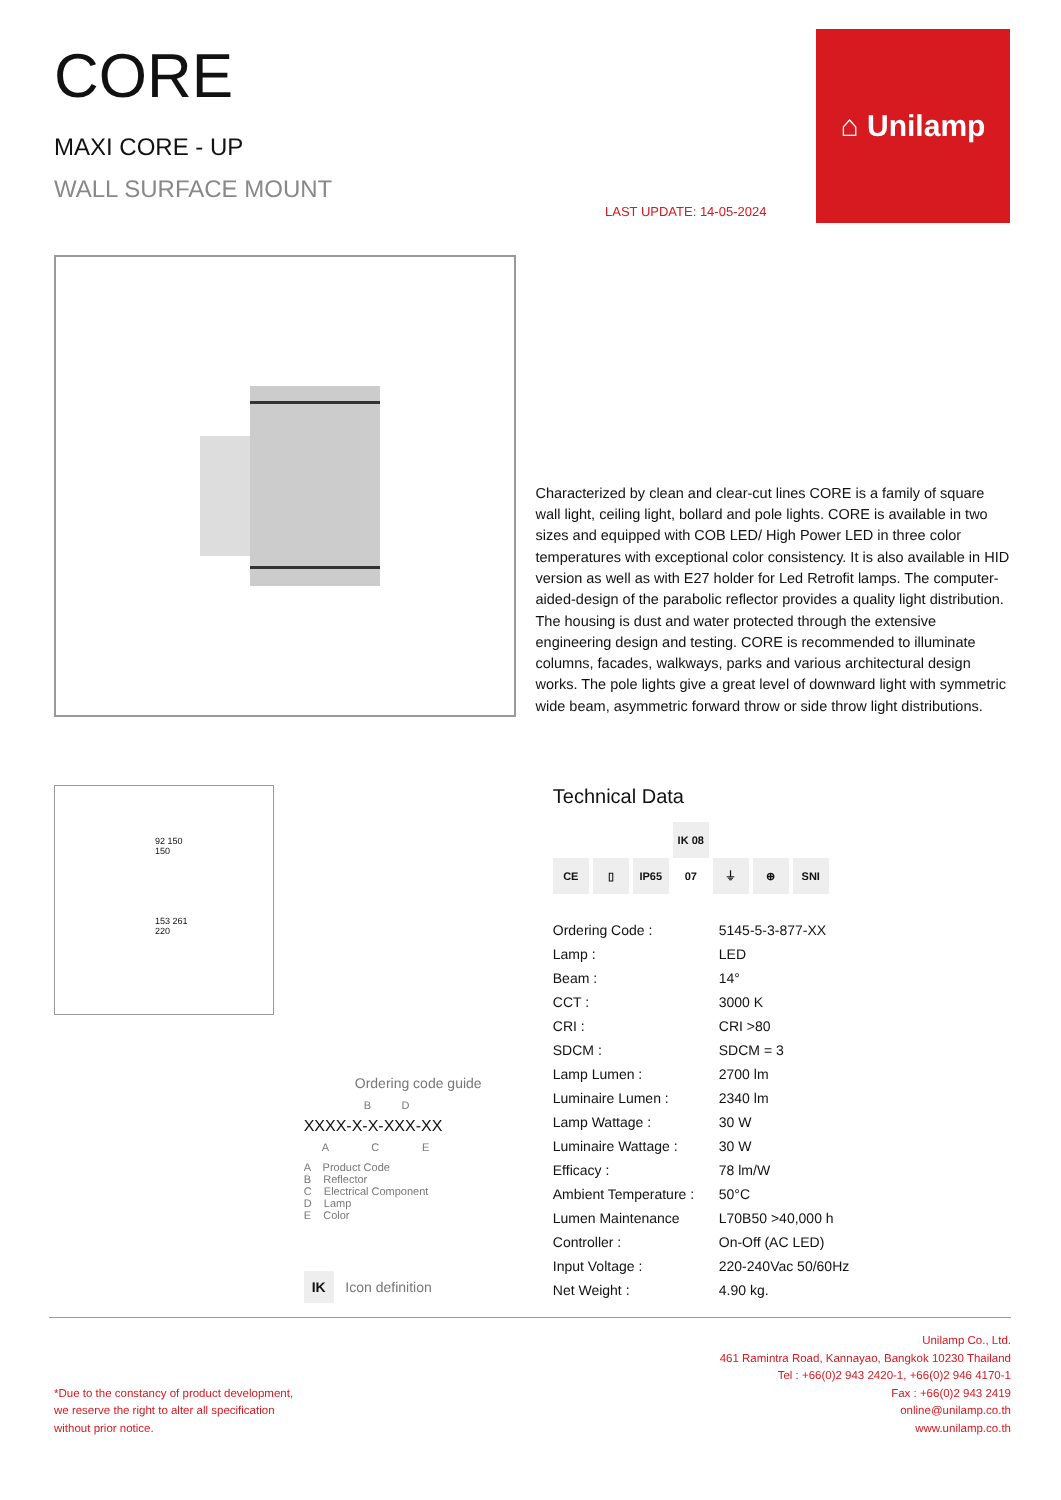⌂ Unilamp
LAST UPDATE: 14-05-2024
CORE
MAXI CORE - UP
WALL SURFACE MOUNT
Characterized by clean and clear-cut lines CORE is a family of square wall light, ceiling light, bollard and pole lights. CORE is available in two sizes and equipped with COB LED/ High Power LED in three color temperatures with exceptional color consistency. It is also available in HID version as well as with E27 holder for Led Retrofit lamps. The computer-aided-design of the parabolic reflector provides a quality light distribution. The housing is dust and water protected through the extensive engineering design and testing. CORE is recommended to illuminate columns, facades, walkways, parks and various architectural design works. The pole lights give a great level of downward light with symmetric wide beam, asymmetric forward throw or side throw light distributions.
92 150
150
153 261
220
Ordering code guide
B D
XXXX-X-X-XXX-XX
A C E
A Product Code
B Reflector
C Electrical Component
D Lamp
E Color
IK Icon definition
Technical Data
CE ▯ IP65 IK 08 07 ⏚ ⊕ SNI
| Ordering Code : | 5145-5-3-877-XX |
| Lamp : | LED |
| Beam : | 14° |
| CCT : | 3000 K |
| CRI : | CRI >80 |
| SDCM : | SDCM = 3 |
| Lamp Lumen : | 2700 lm |
| Luminaire Lumen : | 2340 lm |
| Lamp Wattage : | 30 W |
| Luminaire Wattage : | 30 W |
| Efficacy : | 78 lm/W |
| Ambient Temperature : | 50°C |
| Lumen Maintenance | L70B50 >40,000 h |
| Controller : | On-Off (AC LED) |
| Input Voltage : | 220-240Vac 50/60Hz |
| Net Weight : | 4.90 kg. |
*Due to the constancy of product development,
we reserve the right to alter all specification
without prior notice.
Unilamp Co., Ltd.
461 Ramintra Road, Kannayao, Bangkok 10230 Thailand
Tel : +66(0)2 943 2420-1, +66(0)2 946 4170-1
Fax : +66(0)2 943 2419
online@unilamp.co.th
www.unilamp.co.th